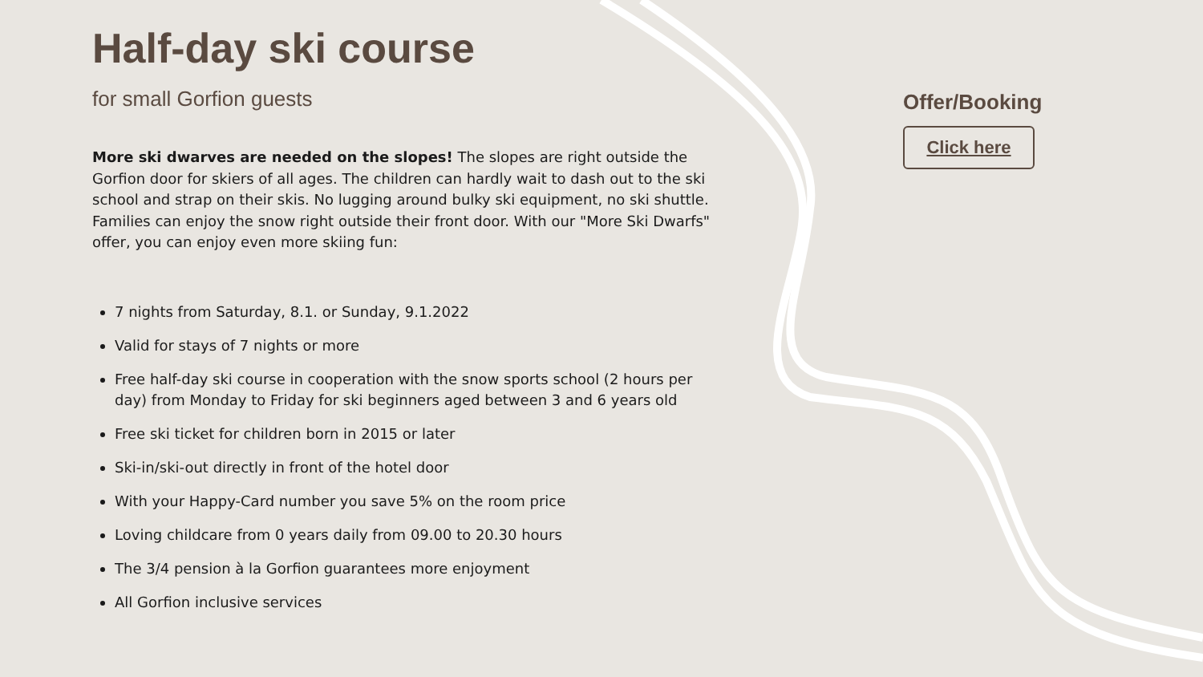Half-day ski course
for small Gorfion guests
More ski dwarves are needed on the slopes! The slopes are right outside the Gorfion door for skiers of all ages. The children can hardly wait to dash out to the ski school and strap on their skis. No lugging around bulky ski equipment, no ski shuttle. Families can enjoy the snow right outside their front door. With our "More Ski Dwarfs" offer, you can enjoy even more skiing fun:
7 nights from Saturday, 8.1. or Sunday, 9.1.2022
Valid for stays of 7 nights or more
Free half-day ski course in cooperation with the snow sports school (2 hours per day) from Monday to Friday for ski beginners aged between 3 and 6 years old
Free ski ticket for children born in 2015 or later
Ski-in/ski-out directly in front of the hotel door
With your Happy-Card number you save 5% on the room price
Loving childcare from 0 years daily from 09.00 to 20.30 hours
The 3/4 pension à la Gorfion guarantees more enjoyment
All Gorfion inclusive services
Offer/Booking
Click here